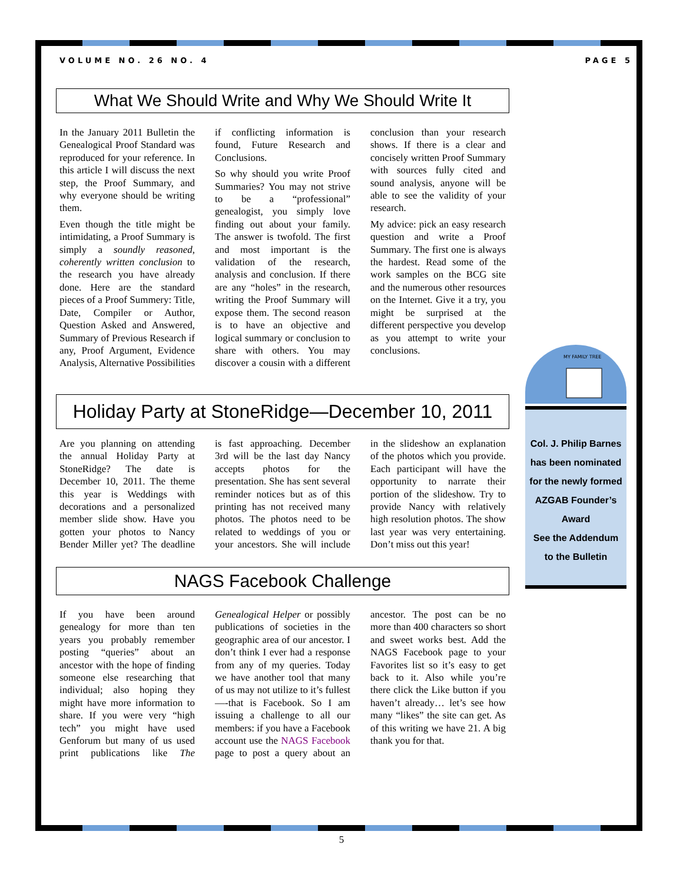VOLUME NO. 26 NO. 4 PAGE 5
What We Should Write and Why We Should Write It
In the January 2011 Bulletin the Genealogical Proof Standard was reproduced for your reference. In this article I will discuss the next step, the Proof Summary, and why everyone should be writing them.
Even though the title might be intimidating, a Proof Summary is simply a soundly reasoned, coherently written conclusion to the research you have already done. Here are the standard pieces of a Proof Summery: Title, Date, Compiler or Author, Question Asked and Answered, Summary of Previous Research if any, Proof Argument, Evidence Analysis, Alternative Possibilities if conflicting information is found, Future Research and Conclusions.
So why should you write Proof Summaries? You may not strive to be a “professional” genealogist, you simply love finding out about your family. The answer is twofold. The first and most important is the validation of the research, analysis and conclusion. If there are any “holes” in the research, writing the Proof Summary will expose them. The second reason is to have an objective and logical summary or conclusion to share with others. You may discover a cousin with a different conclusion than your research shows. If there is a clear and concisely written Proof Summary with sources fully cited and sound analysis, anyone will be able to see the validity of your research.
My advice: pick an easy research question and write a Proof Summary. The first one is always the hardest. Read some of the work samples on the BCG site and the numerous other resources on the Internet. Give it a try, you might be surprised at the different perspective you develop as you attempt to write your conclusions.
Holiday Party at StoneRidge—December 10, 2011
Are you planning on attending the annual Holiday Party at StoneRidge? The date is December 10, 2011. The theme this year is Weddings with decorations and a personalized member slide show. Have you gotten your photos to Nancy Bender Miller yet? The deadline is fast approaching. December 3rd will be the last day Nancy accepts photos for the presentation. She has sent several reminder notices but as of this printing has not received many photos. The photos need to be related to weddings of you or your ancestors. She will include in the slideshow an explanation of the photos which you provide. Each participant will have the opportunity to narrate their portion of the slideshow. Try to provide Nancy with relatively high resolution photos. The show last year was very entertaining. Don’t miss out this year!
NAGS Facebook Challenge
If you have been around genealogy for more than ten years you probably remember posting “queries” about an ancestor with the hope of finding someone else researching that individual; also hoping they might have more information to share. If you were very “high tech” you might have used Genforum but many of us used print publications like The Genealogical Helper or possibly publications of societies in the geographic area of our ancestor. I don’t think I ever had a response from any of my queries. Today we have another tool that many of us may not utilize to it’s fullest —-that is Facebook. So I am issuing a challenge to all our members: if you have a Facebook account use the NAGS Facebook page to post a query about an ancestor. The post can be no more than 400 characters so short and sweet works best. Add the NAGS Facebook page to your Favorites list so it’s easy to get back to it. Also while you’re there click the Like button if you haven’t already… let’s see how many “likes” the site can get. As of this writing we have 21. A big thank you for that.
MY FAMILY TREE
Col. J. Philip Barnes
has been nominated
for the newly formed
AZGAB Founder’s
Award
See the Addendum
to the Bulletin
5